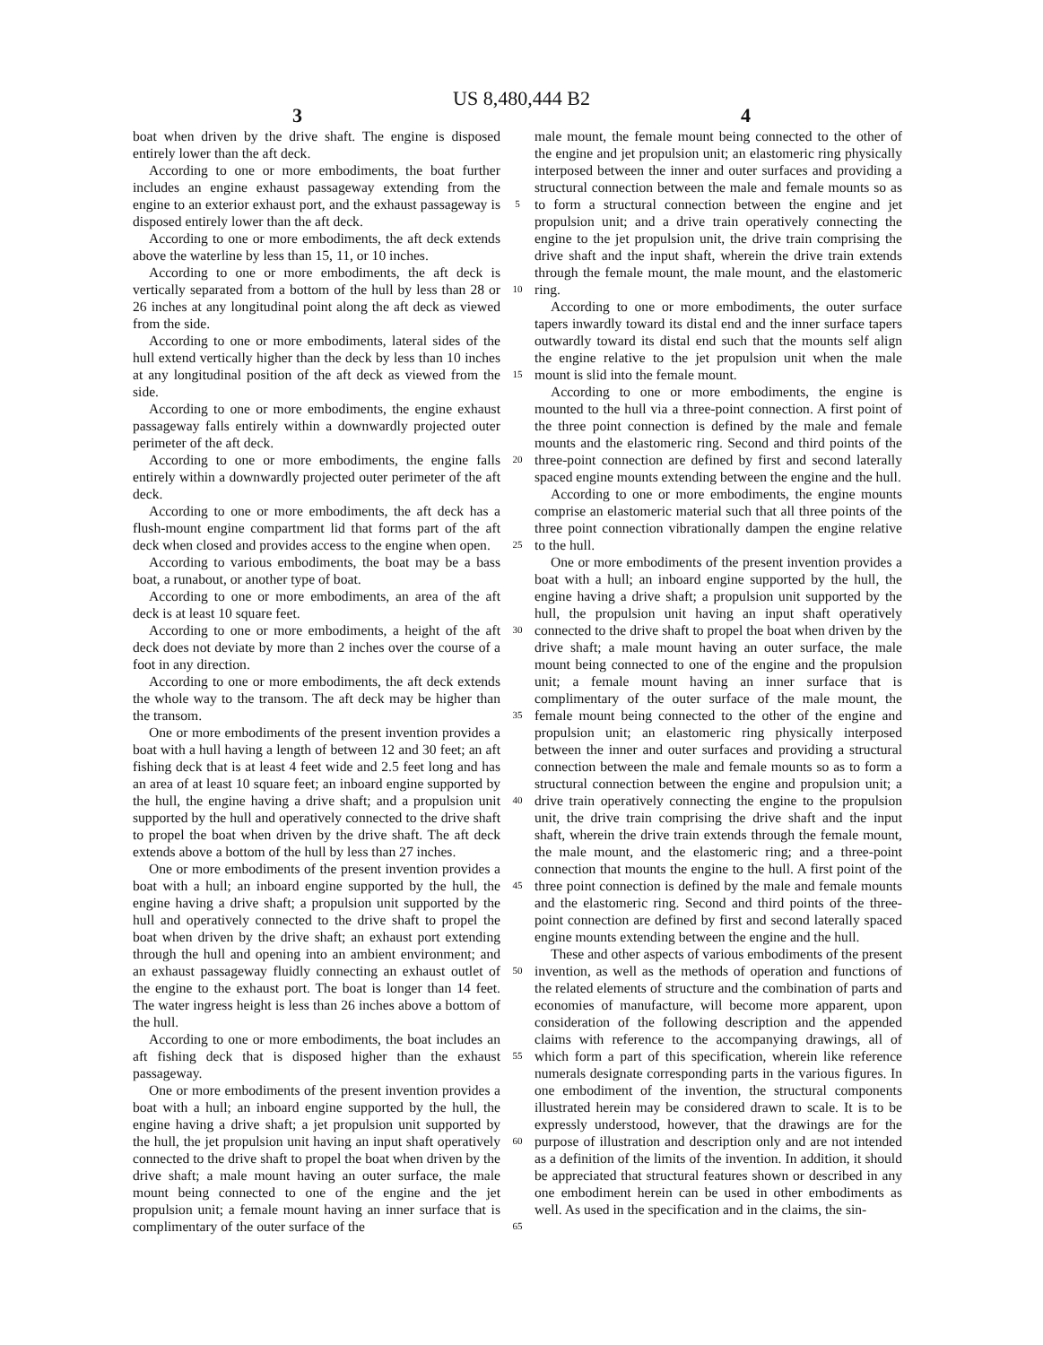US 8,480,444 B2
3 4
boat when driven by the drive shaft. The engine is disposed entirely lower than the aft deck.
According to one or more embodiments, the boat further includes an engine exhaust passageway extending from the engine to an exterior exhaust port, and the exhaust passageway is disposed entirely lower than the aft deck.
According to one or more embodiments, the aft deck extends above the waterline by less than 15, 11, or 10 inches.
According to one or more embodiments, the aft deck is vertically separated from a bottom of the hull by less than 28 or 26 inches at any longitudinal point along the aft deck as viewed from the side.
According to one or more embodiments, lateral sides of the hull extend vertically higher than the deck by less than 10 inches at any longitudinal position of the aft deck as viewed from the side.
According to one or more embodiments, the engine exhaust passageway falls entirely within a downwardly projected outer perimeter of the aft deck.
According to one or more embodiments, the engine falls entirely within a downwardly projected outer perimeter of the aft deck.
According to one or more embodiments, the aft deck has a flush-mount engine compartment lid that forms part of the aft deck when closed and provides access to the engine when open.
According to various embodiments, the boat may be a bass boat, a runabout, or another type of boat.
According to one or more embodiments, an area of the aft deck is at least 10 square feet.
According to one or more embodiments, a height of the aft deck does not deviate by more than 2 inches over the course of a foot in any direction.
According to one or more embodiments, the aft deck extends the whole way to the transom. The aft deck may be higher than the transom.
One or more embodiments of the present invention provides a boat with a hull having a length of between 12 and 30 feet; an aft fishing deck that is at least 4 feet wide and 2.5 feet long and has an area of at least 10 square feet; an inboard engine supported by the hull, the engine having a drive shaft; and a propulsion unit supported by the hull and operatively connected to the drive shaft to propel the boat when driven by the drive shaft. The aft deck extends above a bottom of the hull by less than 27 inches.
One or more embodiments of the present invention provides a boat with a hull; an inboard engine supported by the hull, the engine having a drive shaft; a propulsion unit supported by the hull and operatively connected to the drive shaft to propel the boat when driven by the drive shaft; an exhaust port extending through the hull and opening into an ambient environment; and an exhaust passageway fluidly connecting an exhaust outlet of the engine to the exhaust port. The boat is longer than 14 feet. The water ingress height is less than 26 inches above a bottom of the hull.
According to one or more embodiments, the boat includes an aft fishing deck that is disposed higher than the exhaust passageway.
One or more embodiments of the present invention provides a boat with a hull; an inboard engine supported by the hull, the engine having a drive shaft; a jet propulsion unit supported by the hull, the jet propulsion unit having an input shaft operatively connected to the drive shaft to propel the boat when driven by the drive shaft; a male mount having an outer surface, the male mount being connected to one of the engine and the jet propulsion unit; a female mount having an inner surface that is complimentary of the outer surface of the
5
10
15
20
25
30
35
40
45
50
55
60
65
male mount, the female mount being connected to the other of the engine and jet propulsion unit; an elastomeric ring physically interposed between the inner and outer surfaces and providing a structural connection between the male and female mounts so as to form a structural connection between the engine and jet propulsion unit; and a drive train operatively connecting the engine to the jet propulsion unit, the drive train comprising the drive shaft and the input shaft, wherein the drive train extends through the female mount, the male mount, and the elastomeric ring.
According to one or more embodiments, the outer surface tapers inwardly toward its distal end and the inner surface tapers outwardly toward its distal end such that the mounts self align the engine relative to the jet propulsion unit when the male mount is slid into the female mount.
According to one or more embodiments, the engine is mounted to the hull via a three-point connection. A first point of the three point connection is defined by the male and female mounts and the elastomeric ring. Second and third points of the three-point connection are defined by first and second laterally spaced engine mounts extending between the engine and the hull.
According to one or more embodiments, the engine mounts comprise an elastomeric material such that all three points of the three point connection vibrationally dampen the engine relative to the hull.
One or more embodiments of the present invention provides a boat with a hull; an inboard engine supported by the hull, the engine having a drive shaft; a propulsion unit supported by the hull, the propulsion unit having an input shaft operatively connected to the drive shaft to propel the boat when driven by the drive shaft; a male mount having an outer surface, the male mount being connected to one of the engine and the propulsion unit; a female mount having an inner surface that is complimentary of the outer surface of the male mount, the female mount being connected to the other of the engine and propulsion unit; an elastomeric ring physically interposed between the inner and outer surfaces and providing a structural connection between the male and female mounts so as to form a structural connection between the engine and propulsion unit; a drive train operatively connecting the engine to the propulsion unit, the drive train comprising the drive shaft and the input shaft, wherein the drive train extends through the female mount, the male mount, and the elastomeric ring; and a three-point connection that mounts the engine to the hull. A first point of the three point connection is defined by the male and female mounts and the elastomeric ring. Second and third points of the three-point connection are defined by first and second laterally spaced engine mounts extending between the engine and the hull.
These and other aspects of various embodiments of the present invention, as well as the methods of operation and functions of the related elements of structure and the combination of parts and economies of manufacture, will become more apparent, upon consideration of the following description and the appended claims with reference to the accompanying drawings, all of which form a part of this specification, wherein like reference numerals designate corresponding parts in the various figures. In one embodiment of the invention, the structural components illustrated herein may be considered drawn to scale. It is to be expressly understood, however, that the drawings are for the purpose of illustration and description only and are not intended as a definition of the limits of the invention. In addition, it should be appreciated that structural features shown or described in any one embodiment herein can be used in other embodiments as well. As used in the specification and in the claims, the sin-